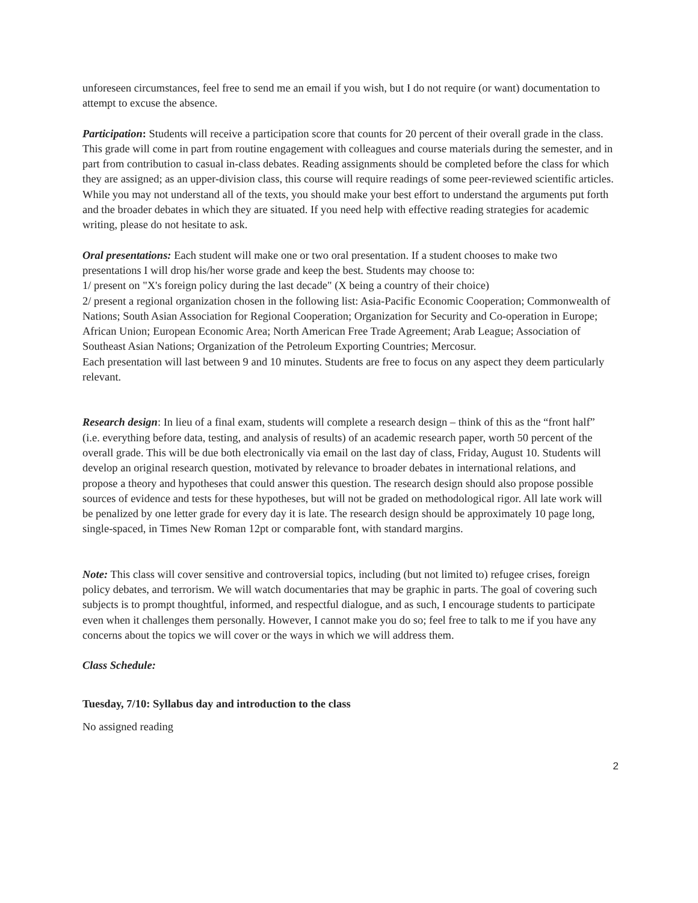unforeseen circumstances, feel free to send me an email if you wish, but I do not require (or want) documentation to attempt to excuse the absence.
Participation: Students will receive a participation score that counts for 20 percent of their overall grade in the class. This grade will come in part from routine engagement with colleagues and course materials during the semester, and in part from contribution to casual in-class debates. Reading assignments should be completed before the class for which they are assigned; as an upper-division class, this course will require readings of some peer-reviewed scientific articles. While you may not understand all of the texts, you should make your best effort to understand the arguments put forth and the broader debates in which they are situated. If you need help with effective reading strategies for academic writing, please do not hesitate to ask.
Oral presentations: Each student will make one or two oral presentation. If a student chooses to make two presentations I will drop his/her worse grade and keep the best. Students may choose to:
1/ present on "X's foreign policy during the last decade" (X being a country of their choice)
2/ present a regional organization chosen in the following list: Asia-Pacific Economic Cooperation; Commonwealth of Nations; South Asian Association for Regional Cooperation; Organization for Security and Co-operation in Europe; African Union; European Economic Area; North American Free Trade Agreement; Arab League; Association of Southeast Asian Nations; Organization of the Petroleum Exporting Countries; Mercosur.
Each presentation will last between 9 and 10 minutes. Students are free to focus on any aspect they deem particularly relevant.
Research design: In lieu of a final exam, students will complete a research design – think of this as the “front half” (i.e. everything before data, testing, and analysis of results) of an academic research paper, worth 50 percent of the overall grade. This will be due both electronically via email on the last day of class, Friday, August 10. Students will develop an original research question, motivated by relevance to broader debates in international relations, and propose a theory and hypotheses that could answer this question. The research design should also propose possible sources of evidence and tests for these hypotheses, but will not be graded on methodological rigor. All late work will be penalized by one letter grade for every day it is late. The research design should be approximately 10 page long, single-spaced, in Times New Roman 12pt or comparable font, with standard margins.
Note: This class will cover sensitive and controversial topics, including (but not limited to) refugee crises, foreign policy debates, and terrorism. We will watch documentaries that may be graphic in parts. The goal of covering such subjects is to prompt thoughtful, informed, and respectful dialogue, and as such, I encourage students to participate even when it challenges them personally. However, I cannot make you do so; feel free to talk to me if you have any concerns about the topics we will cover or the ways in which we will address them.
Class Schedule:
Tuesday, 7/10: Syllabus day and introduction to the class
No assigned reading
2